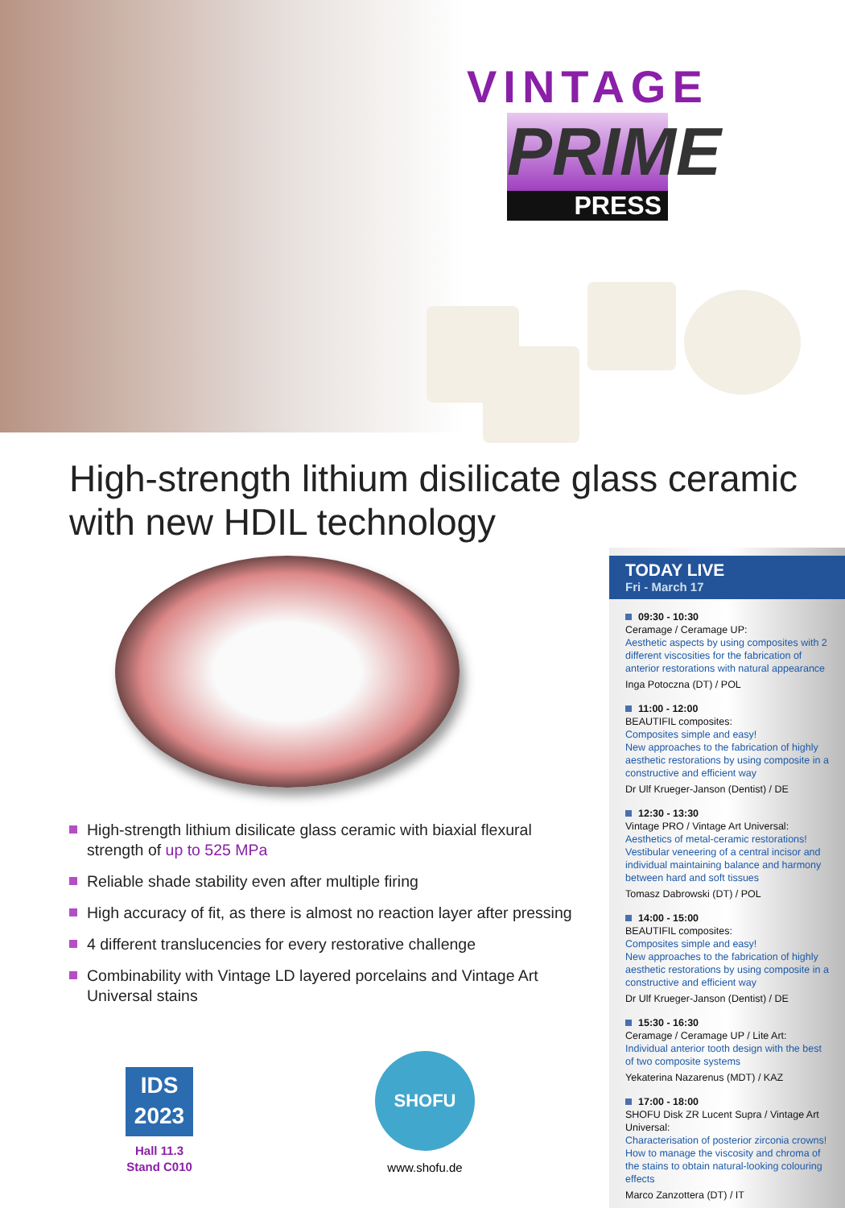VINTAGE
PRIME
PRESS
High-strength lithium disilicate glass ceramic
with new HDIL technology
High-strength lithium disilicate glass ceramic with biaxial flexural strength of up to 525 MPa
Reliable shade stability even after multiple firing
High accuracy of fit, as there is almost no reaction layer after pressing
4 different translucencies for every restorative challenge
Combinability with Vintage LD layered porcelains and Vintage Art Universal stains
IDS
2023
Hall 11.3
Stand C010
SHOFU
www.shofu.de
TODAY LIVE
Fri - March 17
09:30 - 10:30
Ceramage / Ceramage UP:
Aesthetic aspects by using composites with 2 different viscosities for the fabrication of anterior restorations with natural appearance
Inga Potoczna (DT) / POL
11:00 - 12:00
BEAUTIFIL composites:
Composites simple and easy!
New approaches to the fabrication of highly aesthetic restorations by using composite in a constructive and efficient way
Dr Ulf Krueger-Janson (Dentist) / DE
12:30 - 13:30
Vintage PRO / Vintage Art Universal:
Aesthetics of metal-ceramic restorations! Vestibular veneering of a central incisor and individual maintaining balance and harmony between hard and soft tissues
Tomasz Dabrowski (DT) / POL
14:00 - 15:00
BEAUTIFIL composites:
Composites simple and easy!
New approaches to the fabrication of highly aesthetic restorations by using composite in a constructive and efficient way
Dr Ulf Krueger-Janson (Dentist) / DE
15:30 - 16:30
Ceramage / Ceramage UP / Lite Art:
Individual anterior tooth design with the best of two composite systems
Yekaterina Nazarenus (MDT) / KAZ
17:00 - 18:00
SHOFU Disk ZR Lucent Supra / Vintage Art Universal:
Characterisation of posterior zirconia crowns! How to manage the viscosity and chroma of the stains to obtain natural-looking colouring effects
Marco Zanzottera (DT) / IT